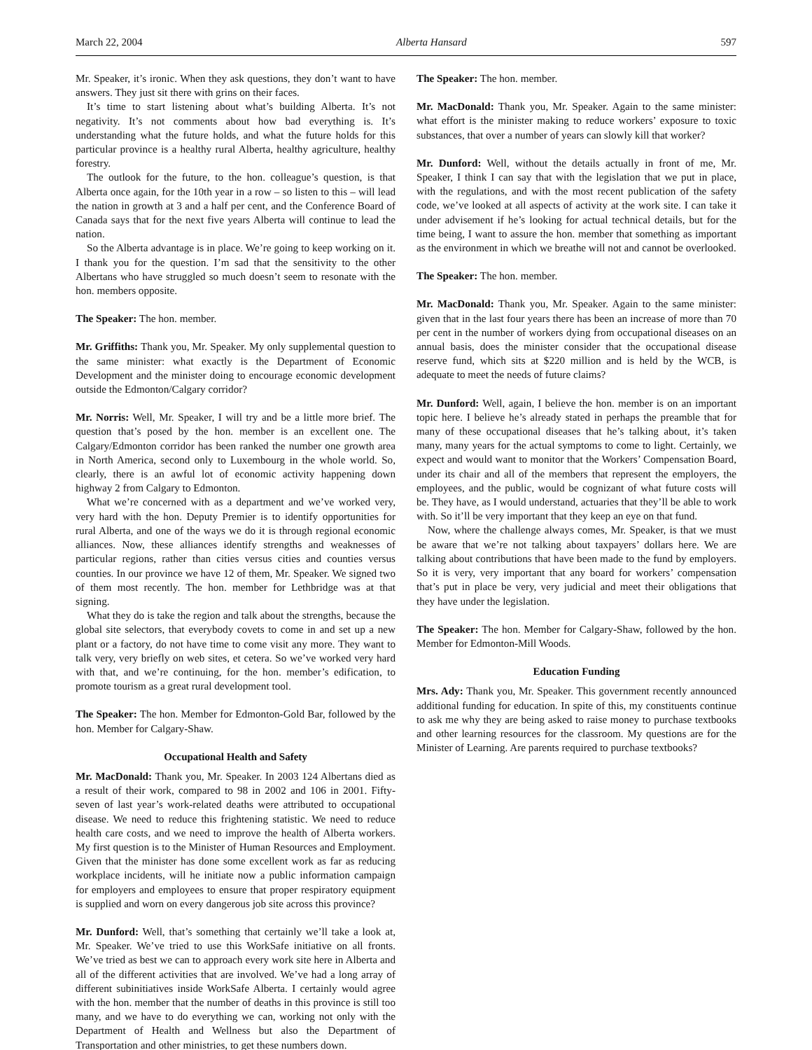March 22, 2004 Alberta Hansard 597
Mr. Speaker, it’s ironic. When they ask questions, they don’t want to have answers. They just sit there with grins on their faces.
It’s time to start listening about what’s building Alberta. It’s not negativity. It’s not comments about how bad everything is. It’s understanding what the future holds, and what the future holds for this particular province is a healthy rural Alberta, healthy agriculture, healthy forestry.
The outlook for the future, to the hon. colleague’s question, is that Alberta once again, for the 10th year in a row – so listen to this – will lead the nation in growth at 3 and a half per cent, and the Conference Board of Canada says that for the next five years Alberta will continue to lead the nation.
So the Alberta advantage is in place. We’re going to keep working on it. I thank you for the question. I’m sad that the sensitivity to the other Albertans who have struggled so much doesn’t seem to resonate with the hon. members opposite.
The Speaker: The hon. member.
Mr. Griffiths: Thank you, Mr. Speaker. My only supplemental question to the same minister: what exactly is the Department of Economic Development and the minister doing to encourage economic development outside the Edmonton/Calgary corridor?
Mr. Norris: Well, Mr. Speaker, I will try and be a little more brief. The question that’s posed by the hon. member is an excellent one. The Calgary/Edmonton corridor has been ranked the number one growth area in North America, second only to Luxembourg in the whole world. So, clearly, there is an awful lot of economic activity happening down highway 2 from Calgary to Edmonton.
What we’re concerned with as a department and we’ve worked very, very hard with the hon. Deputy Premier is to identify opportunities for rural Alberta, and one of the ways we do it is through regional economic alliances. Now, these alliances identify strengths and weaknesses of particular regions, rather than cities versus cities and counties versus counties. In our province we have 12 of them, Mr. Speaker. We signed two of them most recently. The hon. member for Lethbridge was at that signing.
What they do is take the region and talk about the strengths, because the global site selectors, that everybody covets to come in and set up a new plant or a factory, do not have time to come visit any more. They want to talk very, very briefly on web sites, et cetera. So we’ve worked very hard with that, and we’re continuing, for the hon. member’s edification, to promote tourism as a great rural development tool.
The Speaker: The hon. Member for Edmonton-Gold Bar, followed by the hon. Member for Calgary-Shaw.
Occupational Health and Safety
Mr. MacDonald: Thank you, Mr. Speaker. In 2003 124 Albertans died as a result of their work, compared to 98 in 2002 and 106 in 2001. Fifty-seven of last year’s work-related deaths were attributed to occupational disease. We need to reduce this frightening statistic. We need to reduce health care costs, and we need to improve the health of Alberta workers. My first question is to the Minister of Human Resources and Employment. Given that the minister has done some excellent work as far as reducing workplace incidents, will he initiate now a public information campaign for employers and employees to ensure that proper respiratory equipment is supplied and worn on every dangerous job site across this province?
Mr. Dunford: Well, that’s something that certainly we’ll take a look at, Mr. Speaker. We’ve tried to use this WorkSafe initiative on all fronts. We’ve tried as best we can to approach every work site here in Alberta and all of the different activities that are involved. We’ve had a long array of different subinitiatives inside WorkSafe Alberta. I certainly would agree with the hon. member that the number of deaths in this province is still too many, and we have to do everything we can, working not only with the Department of Health and Wellness but also the Department of Transportation and other ministries, to get these numbers down.
The Speaker: The hon. member.
Mr. MacDonald: Thank you, Mr. Speaker. Again to the same minister: what effort is the minister making to reduce workers’ exposure to toxic substances, that over a number of years can slowly kill that worker?
Mr. Dunford: Well, without the details actually in front of me, Mr. Speaker, I think I can say that with the legislation that we put in place, with the regulations, and with the most recent publication of the safety code, we’ve looked at all aspects of activity at the work site. I can take it under advisement if he’s looking for actual technical details, but for the time being, I want to assure the hon. member that something as important as the environment in which we breathe will not and cannot be overlooked.
The Speaker: The hon. member.
Mr. MacDonald: Thank you, Mr. Speaker. Again to the same minister: given that in the last four years there has been an increase of more than 70 per cent in the number of workers dying from occupational diseases on an annual basis, does the minister consider that the occupational disease reserve fund, which sits at $220 million and is held by the WCB, is adequate to meet the needs of future claims?
Mr. Dunford: Well, again, I believe the hon. member is on an important topic here. I believe he’s already stated in perhaps the preamble that for many of these occupational diseases that he’s talking about, it’s taken many, many years for the actual symptoms to come to light. Certainly, we expect and would want to monitor that the Workers’ Compensation Board, under its chair and all of the members that represent the employers, the employees, and the public, would be cognizant of what future costs will be. They have, as I would understand, actuaries that they’ll be able to work with. So it’ll be very important that they keep an eye on that fund.
Now, where the challenge always comes, Mr. Speaker, is that we must be aware that we’re not talking about taxpayers’ dollars here. We are talking about contributions that have been made to the fund by employers. So it is very, very important that any board for workers’ compensation that’s put in place be very, very judicial and meet their obligations that they have under the legislation.
The Speaker: The hon. Member for Calgary-Shaw, followed by the hon. Member for Edmonton-Mill Woods.
Education Funding
Mrs. Ady: Thank you, Mr. Speaker. This government recently announced additional funding for education. In spite of this, my constituents continue to ask me why they are being asked to raise money to purchase textbooks and other learning resources for the classroom. My questions are for the Minister of Learning. Are parents required to purchase textbooks?